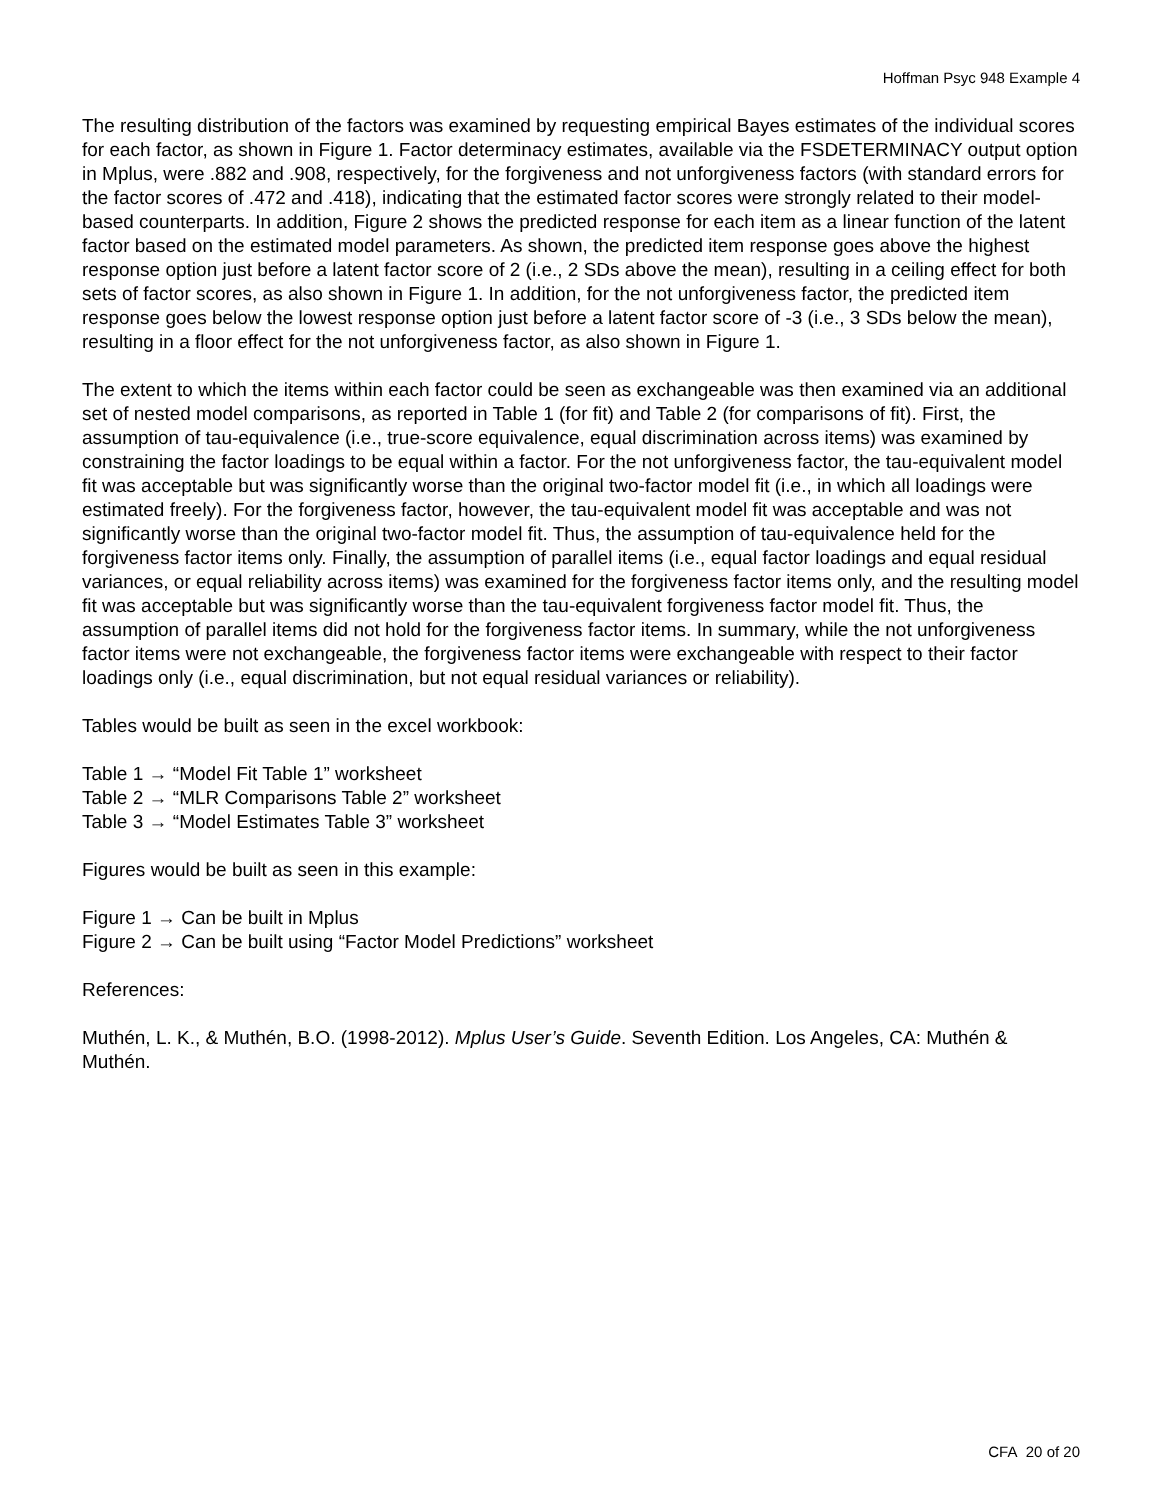Hoffman Psyc 948 Example 4
The resulting distribution of the factors was examined by requesting empirical Bayes estimates of the individual scores for each factor, as shown in Figure 1. Factor determinacy estimates, available via the FSDETERMINACY output option in Mplus, were .882 and .908, respectively, for the forgiveness and not unforgiveness factors (with standard errors for the factor scores of .472 and .418), indicating that the estimated factor scores were strongly related to their model-based counterparts. In addition, Figure 2 shows the predicted response for each item as a linear function of the latent factor based on the estimated model parameters. As shown, the predicted item response goes above the highest response option just before a latent factor score of 2 (i.e., 2 SDs above the mean), resulting in a ceiling effect for both sets of factor scores, as also shown in Figure 1. In addition, for the not unforgiveness factor, the predicted item response goes below the lowest response option just before a latent factor score of -3 (i.e., 3 SDs below the mean), resulting in a floor effect for the not unforgiveness factor, as also shown in Figure 1.
The extent to which the items within each factor could be seen as exchangeable was then examined via an additional set of nested model comparisons, as reported in Table 1 (for fit) and Table 2 (for comparisons of fit). First, the assumption of tau-equivalence (i.e., true-score equivalence, equal discrimination across items) was examined by constraining the factor loadings to be equal within a factor. For the not unforgiveness factor, the tau-equivalent model fit was acceptable but was significantly worse than the original two-factor model fit (i.e., in which all loadings were estimated freely). For the forgiveness factor, however, the tau-equivalent model fit was acceptable and was not significantly worse than the original two-factor model fit. Thus, the assumption of tau-equivalence held for the forgiveness factor items only. Finally, the assumption of parallel items (i.e., equal factor loadings and equal residual variances, or equal reliability across items) was examined for the forgiveness factor items only, and the resulting model fit was acceptable but was significantly worse than the tau-equivalent forgiveness factor model fit. Thus, the assumption of parallel items did not hold for the forgiveness factor items. In summary, while the not unforgiveness factor items were not exchangeable, the forgiveness factor items were exchangeable with respect to their factor loadings only (i.e., equal discrimination, but not equal residual variances or reliability).
Tables would be built as seen in the excel workbook:
Table 1 → “Model Fit Table 1” worksheet
Table 2 → “MLR Comparisons Table 2” worksheet
Table 3 → “Model Estimates Table 3” worksheet
Figures would be built as seen in this example:
Figure 1 → Can be built in Mplus
Figure 2 → Can be built using “Factor Model Predictions” worksheet
References:
Muthén, L. K., & Muthén, B.O. (1998-2012). Mplus User’s Guide. Seventh Edition. Los Angeles, CA: Muthén & Muthén.
CFA 20 of 20